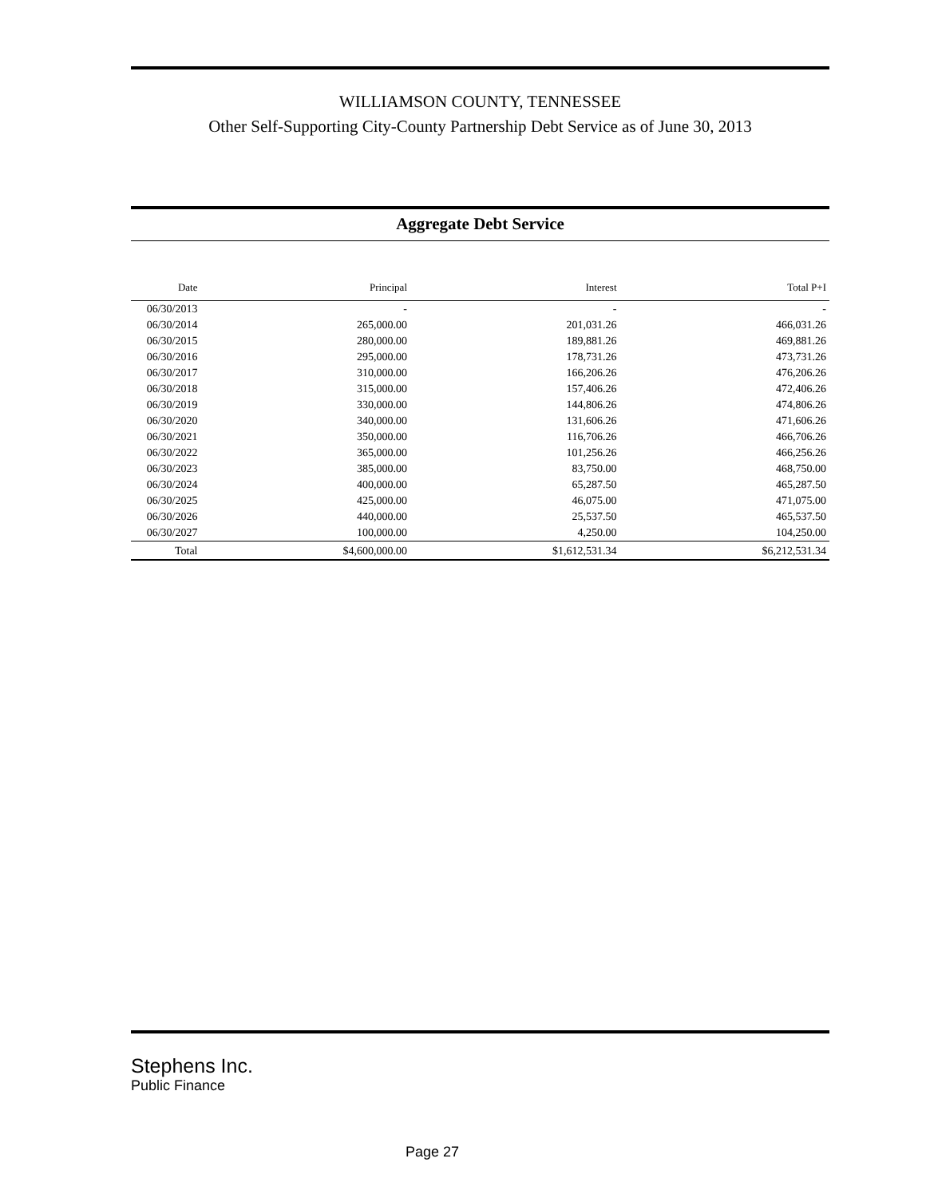WILLIAMSON COUNTY, TENNESSEE
Other Self-Supporting City-County Partnership Debt Service as of June 30, 2013
Aggregate Debt Service
| Date | Principal | Interest | Total P+I |
| --- | --- | --- | --- |
| 06/30/2013 | - | - | - |
| 06/30/2014 | 265,000.00 | 201,031.26 | 466,031.26 |
| 06/30/2015 | 280,000.00 | 189,881.26 | 469,881.26 |
| 06/30/2016 | 295,000.00 | 178,731.26 | 473,731.26 |
| 06/30/2017 | 310,000.00 | 166,206.26 | 476,206.26 |
| 06/30/2018 | 315,000.00 | 157,406.26 | 472,406.26 |
| 06/30/2019 | 330,000.00 | 144,806.26 | 474,806.26 |
| 06/30/2020 | 340,000.00 | 131,606.26 | 471,606.26 |
| 06/30/2021 | 350,000.00 | 116,706.26 | 466,706.26 |
| 06/30/2022 | 365,000.00 | 101,256.26 | 466,256.26 |
| 06/30/2023 | 385,000.00 | 83,750.00 | 468,750.00 |
| 06/30/2024 | 400,000.00 | 65,287.50 | 465,287.50 |
| 06/30/2025 | 425,000.00 | 46,075.00 | 471,075.00 |
| 06/30/2026 | 440,000.00 | 25,537.50 | 465,537.50 |
| 06/30/2027 | 100,000.00 | 4,250.00 | 104,250.00 |
| Total | $4,600,000.00 | $1,612,531.34 | $6,212,531.34 |
Stephens Inc.
Public Finance
Page 27